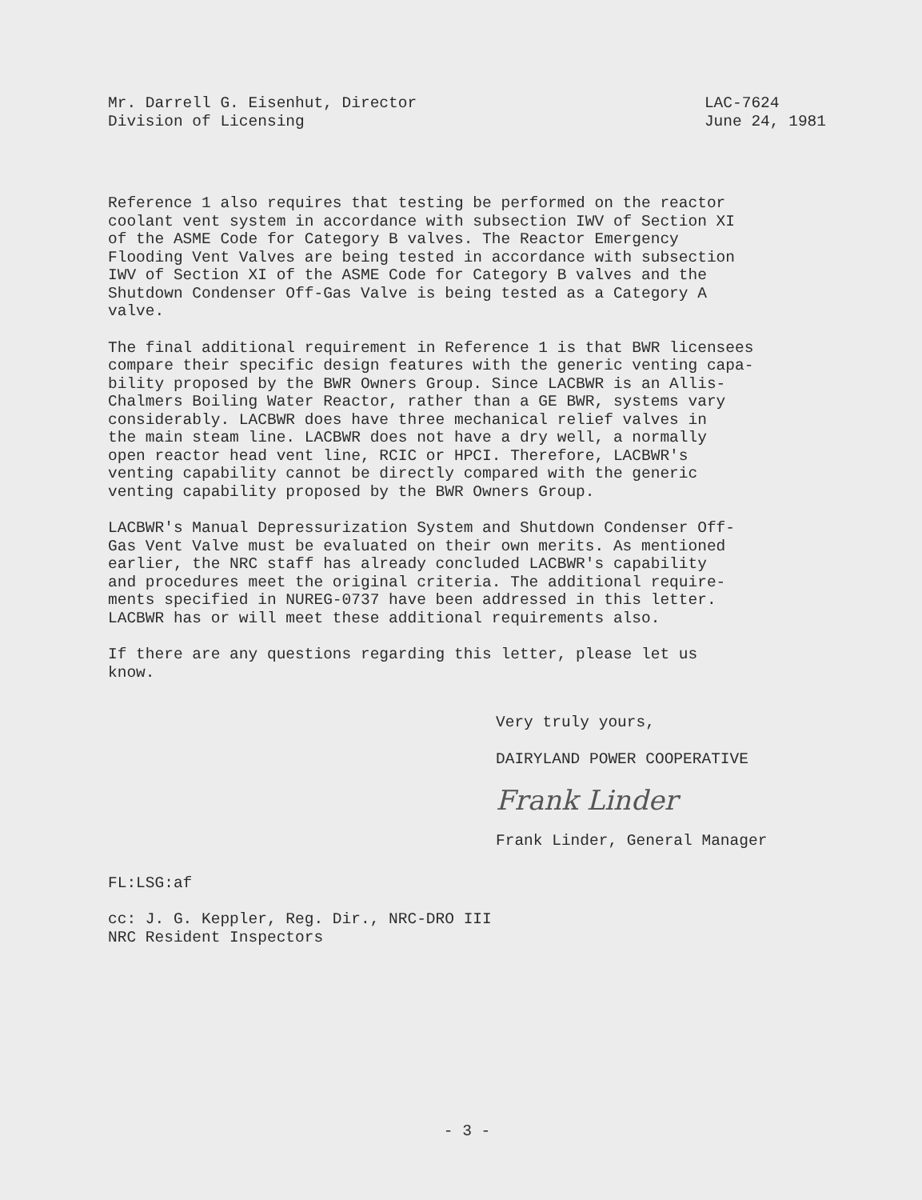Mr. Darrell G. Eisenhut, Director
Division of Licensing
LAC-7624
June 24, 1981
Reference 1 also requires that testing be performed on the reactor coolant vent system in accordance with subsection IWV of Section XI of the ASME Code for Category B valves. The Reactor Emergency Flooding Vent Valves are being tested in accordance with subsection IWV of Section XI of the ASME Code for Category B valves and the Shutdown Condenser Off-Gas Valve is being tested as a Category A valve.
The final additional requirement in Reference 1 is that BWR licensees compare their specific design features with the generic venting capa- bility proposed by the BWR Owners Group. Since LACBWR is an Allis- Chalmers Boiling Water Reactor, rather than a GE BWR, systems vary considerably. LACBWR does have three mechanical relief valves in the main steam line. LACBWR does not have a dry well, a normally open reactor head vent line, RCIC or HPCI. Therefore, LACBWR's venting capability cannot be directly compared with the generic venting capability proposed by the BWR Owners Group.
LACBWR's Manual Depressurization System and Shutdown Condenser Off- Gas Vent Valve must be evaluated on their own merits. As mentioned earlier, the NRC staff has already concluded LACBWR's capability and procedures meet the original criteria. The additional require- ments specified in NUREG-0737 have been addressed in this letter. LACBWR has or will meet these additional requirements also.
If there are any questions regarding this letter, please let us know.
Very truly yours,
DAIRYLAND POWER COOPERATIVE
Frank Linder
Frank Linder, General Manager
FL:LSG:af
cc: J. G. Keppler, Reg. Dir., NRC-DRO III NRC Resident Inspectors
- 3 -